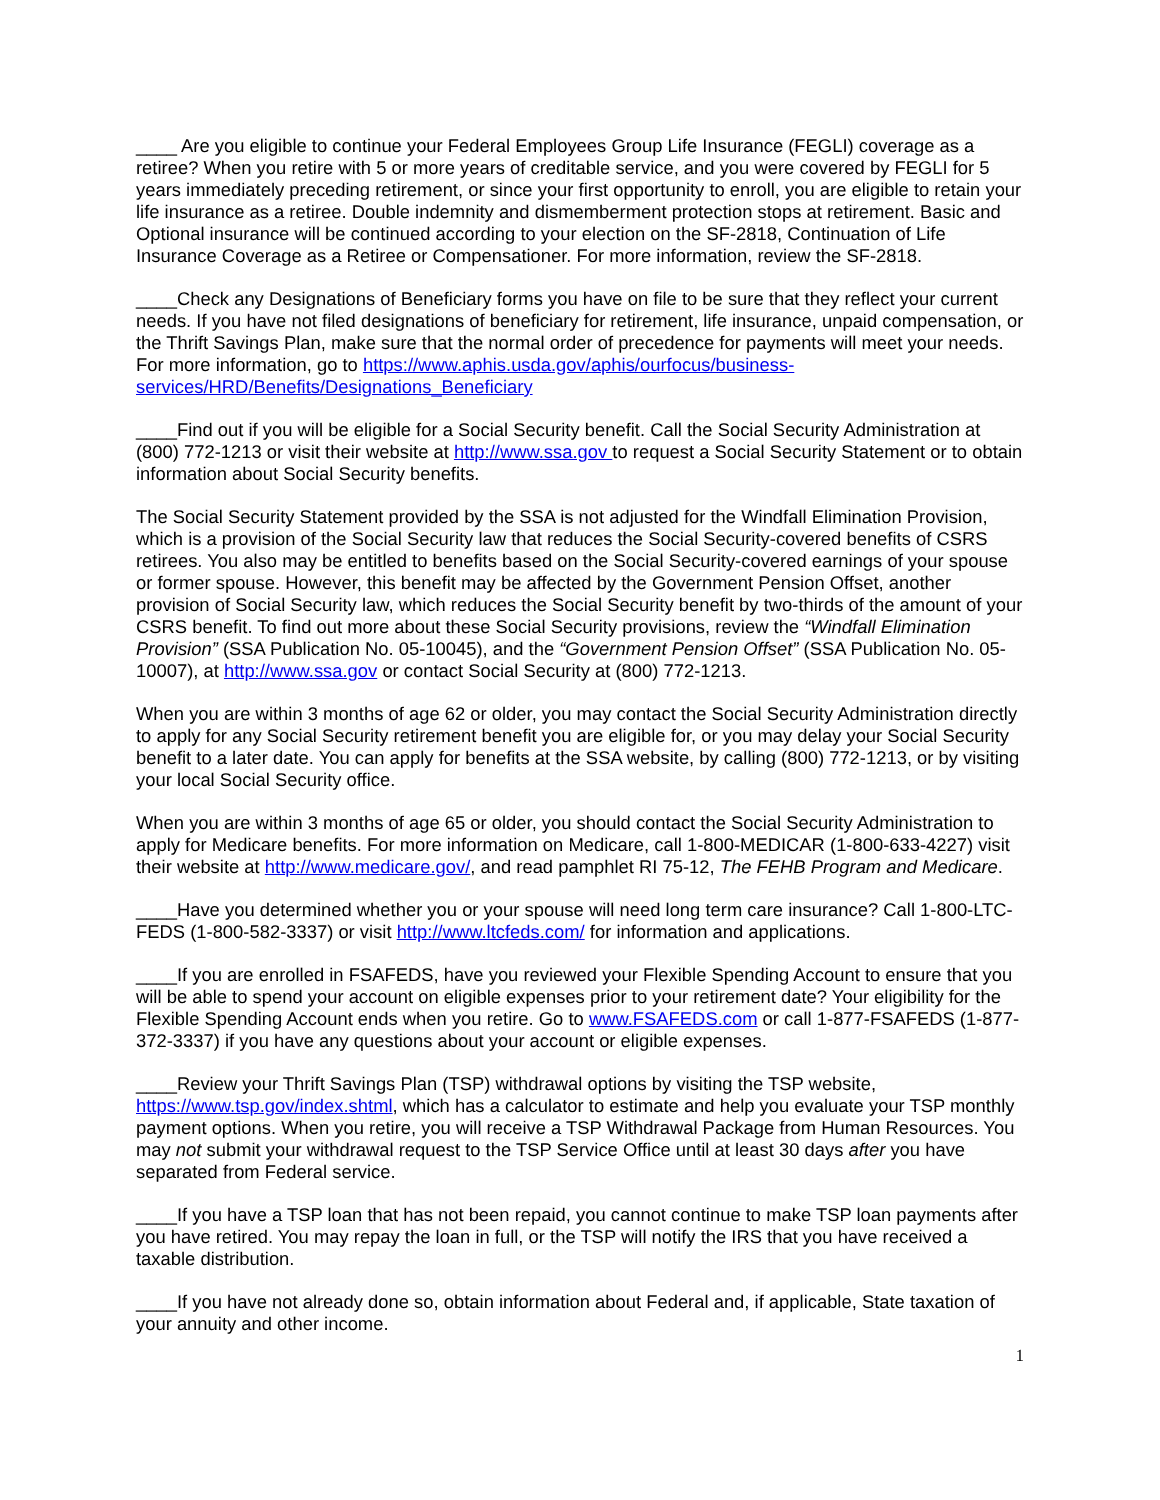____ Are you eligible to continue your Federal Employees Group Life Insurance (FEGLI) coverage as a retiree? When you retire with 5 or more years of creditable service, and you were covered by FEGLI for 5 years immediately preceding retirement, or since your first opportunity to enroll, you are eligible to retain your life insurance as a retiree. Double indemnity and dismemberment protection stops at retirement. Basic and Optional insurance will be continued according to your election on the SF-2818, Continuation of Life Insurance Coverage as a Retiree or Compensationer. For more information, review the SF-2818.
____Check any Designations of Beneficiary forms you have on file to be sure that they reflect your current needs. If you have not filed designations of beneficiary for retirement, life insurance, unpaid compensation, or the Thrift Savings Plan, make sure that the normal order of precedence for payments will meet your needs. For more information, go to https://www.aphis.usda.gov/aphis/ourfocus/business-services/HRD/Benefits/Designations_Beneficiary
____Find out if you will be eligible for a Social Security benefit. Call the Social Security Administration at (800) 772-1213 or visit their website at http://www.ssa.gov to request a Social Security Statement or to obtain information about Social Security benefits.
The Social Security Statement provided by the SSA is not adjusted for the Windfall Elimination Provision, which is a provision of the Social Security law that reduces the Social Security-covered benefits of CSRS retirees. You also may be entitled to benefits based on the Social Security-covered earnings of your spouse or former spouse. However, this benefit may be affected by the Government Pension Offset, another provision of Social Security law, which reduces the Social Security benefit by two-thirds of the amount of your CSRS benefit. To find out more about these Social Security provisions, review the “Windfall Elimination Provision” (SSA Publication No. 05-10045), and the “Government Pension Offset” (SSA Publication No. 05-10007), at http://www.ssa.gov or contact Social Security at (800) 772-1213.
When you are within 3 months of age 62 or older, you may contact the Social Security Administration directly to apply for any Social Security retirement benefit you are eligible for, or you may delay your Social Security benefit to a later date. You can apply for benefits at the SSA website, by calling (800) 772-1213, or by visiting your local Social Security office.
When you are within 3 months of age 65 or older, you should contact the Social Security Administration to apply for Medicare benefits. For more information on Medicare, call 1-800-MEDICAR (1-800-633-4227) visit their website at http://www.medicare.gov/, and read pamphlet RI 75-12, The FEHB Program and Medicare.
____Have you determined whether you or your spouse will need long term care insurance? Call 1-800-LTC-FEDS (1-800-582-3337) or visit http://www.ltcfeds.com/ for information and applications.
____If you are enrolled in FSAFEDS, have you reviewed your Flexible Spending Account to ensure that you will be able to spend your account on eligible expenses prior to your retirement date? Your eligibility for the Flexible Spending Account ends when you retire. Go to www.FSAFEDS.com or call 1-877-FSAFEDS (1-877-372-3337) if you have any questions about your account or eligible expenses.
____Review your Thrift Savings Plan (TSP) withdrawal options by visiting the TSP website, https://www.tsp.gov/index.shtml, which has a calculator to estimate and help you evaluate your TSP monthly payment options. When you retire, you will receive a TSP Withdrawal Package from Human Resources. You may not submit your withdrawal request to the TSP Service Office until at least 30 days after you have separated from Federal service.
____If you have a TSP loan that has not been repaid, you cannot continue to make TSP loan payments after you have retired. You may repay the loan in full, or the TSP will notify the IRS that you have received a taxable distribution.
____If you have not already done so, obtain information about Federal and, if applicable, State taxation of your annuity and other income.
1